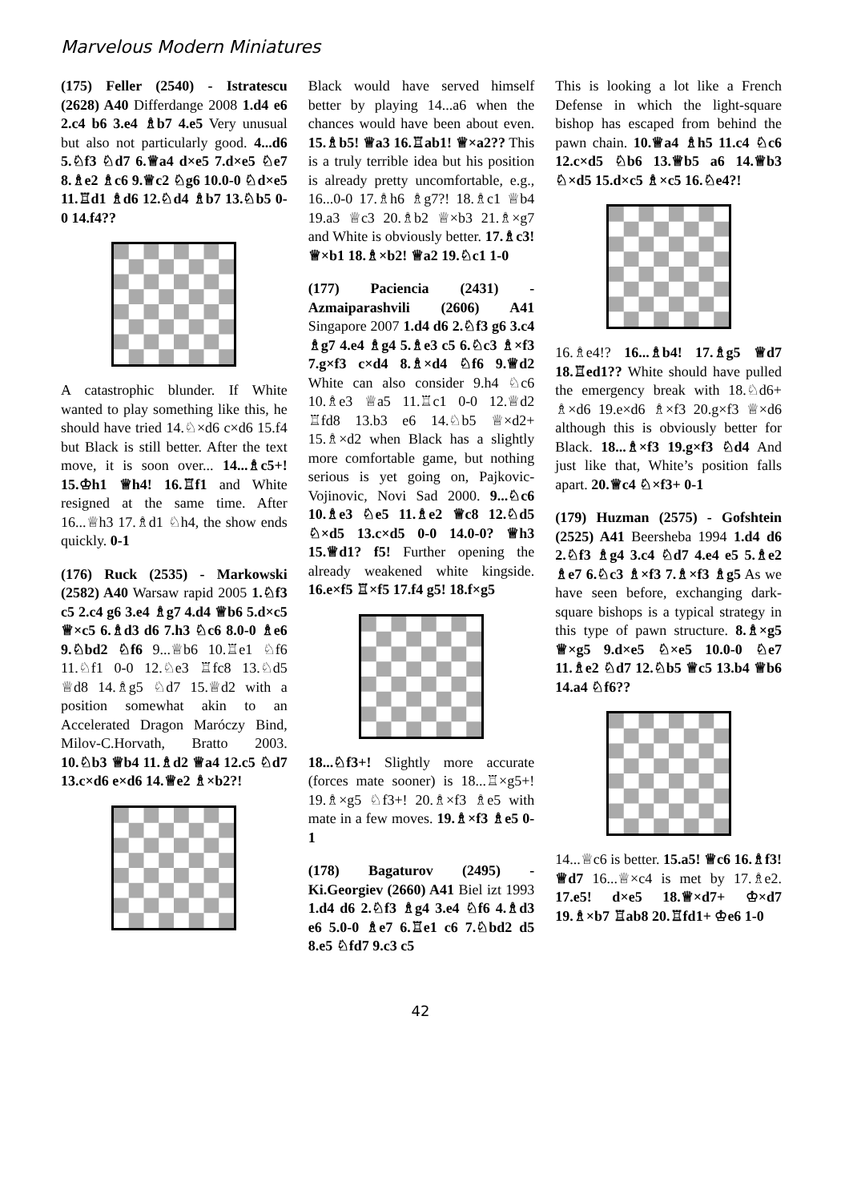Marvelous Modern Miniatures
(175) Feller (2540) - Istratescu (2628) A40 Differdange 2008 1.d4 e6 2.c4 b6 3.e4 ♗b7 4.e5 Very unusual but also not particularly good. 4...d6 5.♘f3 ♘d7 6.♕a4 d×e5 7.d×e5 ♘e7 8.♗e2 ♗c6 9.♕c2 ♘g6 10.0-0 ♘d×e5 11.♖d1 ♗d6 12.♘d4 ♗b7 13.♘b5 0-0 14.f4??
A catastrophic blunder. If White wanted to play something like this, he should have tried 14.♘×d6 c×d6 15.f4 but Black is still better. After the text move, it is soon over... 14...♗c5+! 15.♔h1 ♕h4! 16.♖f1 and White resigned at the same time. After 16...♕h3 17.♗d1 ♘h4, the show ends quickly. 0-1
(176) Ruck (2535) - Markowski (2582) A40 Warsaw rapid 2005 1.♘f3 c5 2.c4 g6 3.e4 ♗g7 4.d4 ♕b6 5.d×c5 ♕×c5 6.♗d3 d6 7.h3 ♘c6 8.0-0 ♗e6 9.♘bd2 ♘f6 9...♕b6 10.♖e1 ♘f6 11.♘f1 0-0 12.♘e3 ♖fc8 13.♘d5 ♕d8 14.♗g5 ♘d7 15.♕d2 with a position somewhat akin to an Accelerated Dragon Maróczy Bind, Milov-C.Horvath, Bratto 2003. 10.♘b3 ♕b4 11.♗d2 ♕a4 12.c5 ♘d7 13.c×d6 e×d6 14.♕e2 ♗×b2?!
Black would have served himself better by playing 14...a6 when the chances would have been about even. 15.♗b5! ♕a3 16.♖ab1! ♕×a2?? This is a truly terrible idea but his position is already pretty uncomfortable, e.g., 16...0-0 17.♗h6 ♗g7?! 18.♗c1 ♕b4 19.a3 ♕c3 20.♗b2 ♕×b3 21.♗×g7 and White is obviously better. 17.♗c3! ♕×b1 18.♗×b2! ♕a2 19.♘c1 1-0
(177) Paciencia (2431) - Azmaiparashvili (2606) A41 Singapore 2007 1.d4 d6 2.♘f3 g6 3.c4 ♗g7 4.e4 ♗g4 5.♗e3 c5 6.♘c3 ♗×f3 7.g×f3 c×d4 8.♗×d4 ♘f6 9.♕d2 White can also consider 9.h4 ♘c6 10.♗e3 ♕a5 11.♖c1 0-0 12.♕d2 ♖fd8 13.b3 e6 14.♘b5 ♕×d2+ 15.♗×d2 when Black has a slightly more comfortable game, but nothing serious is yet going on, Pajkovic-Vojinovic, Novi Sad 2000. 9...♘c6 10.♗e3 ♘e5 11.♗e2 ♕c8 12.♘d5 ♘×d5 13.c×d5 0-0 14.0-0? ♕h3 15.♕d1? f5! Further opening the already weakened white kingside. 16.e×f5 ♖×f5 17.f4 g5! 18.f×g5
18...♘f3+! Slightly more accurate (forces mate sooner) is 18...♖×g5+! 19.♗×g5 ♘f3+! 20.♗×f3 ♗e5 with mate in a few moves. 19.♗×f3 ♗e5 0-1
(178) Bagaturov (2495) - Ki.Georgiev (2660) A41 Biel izt 1993 1.d4 d6 2.♘f3 ♗g4 3.e4 ♘f6 4.♗d3 e6 5.0-0 ♗e7 6.♖e1 c6 7.♘bd2 d5 8.e5 ♘fd7 9.c3 c5
This is looking a lot like a French Defense in which the light-square bishop has escaped from behind the pawn chain. 10.♕a4 ♗h5 11.c4 ♘c6 12.c×d5 ♘b6 13.♕b5 a6 14.♕b3 ♘×d5 15.d×c5 ♗×c5 16.♘e4?!
16.♗e4!? 16...♗b4! 17.♗g5 ♕d7 18.♖ed1?? White should have pulled the emergency break with 18.♘d6+ ♗×d6 19.e×d6 ♗×f3 20.g×f3 ♕×d6 although this is obviously better for Black. 18...♗×f3 19.g×f3 ♘d4 And just like that, White’s position falls apart. 20.♕c4 ♘×f3+ 0-1
(179) Huzman (2575) - Gofshtein (2525) A41 Beersheba 1994 1.d4 d6 2.♘f3 ♗g4 3.c4 ♘d7 4.e4 e5 5.♗e2 ♗e7 6.♘c3 ♗×f3 7.♗×f3 ♗g5 As we have seen before, exchanging dark-square bishops is a typical strategy in this type of pawn structure. 8.♗×g5 ♕×g5 9.d×e5 ♘×e5 10.0-0 ♘e7 11.♗e2 ♘d7 12.♘b5 ♕c5 13.b4 ♕b6 14.a4 ♘f6??
14...♕c6 is better. 15.a5! ♕c6 16.♗f3! ♕d7 16...♕×c4 is met by 17.♗e2. 17.e5! d×e5 18.♕×d7+ ♔×d7 19.♗×b7 ♖ab8 20.♖fd1+ ♔e6 1-0
42